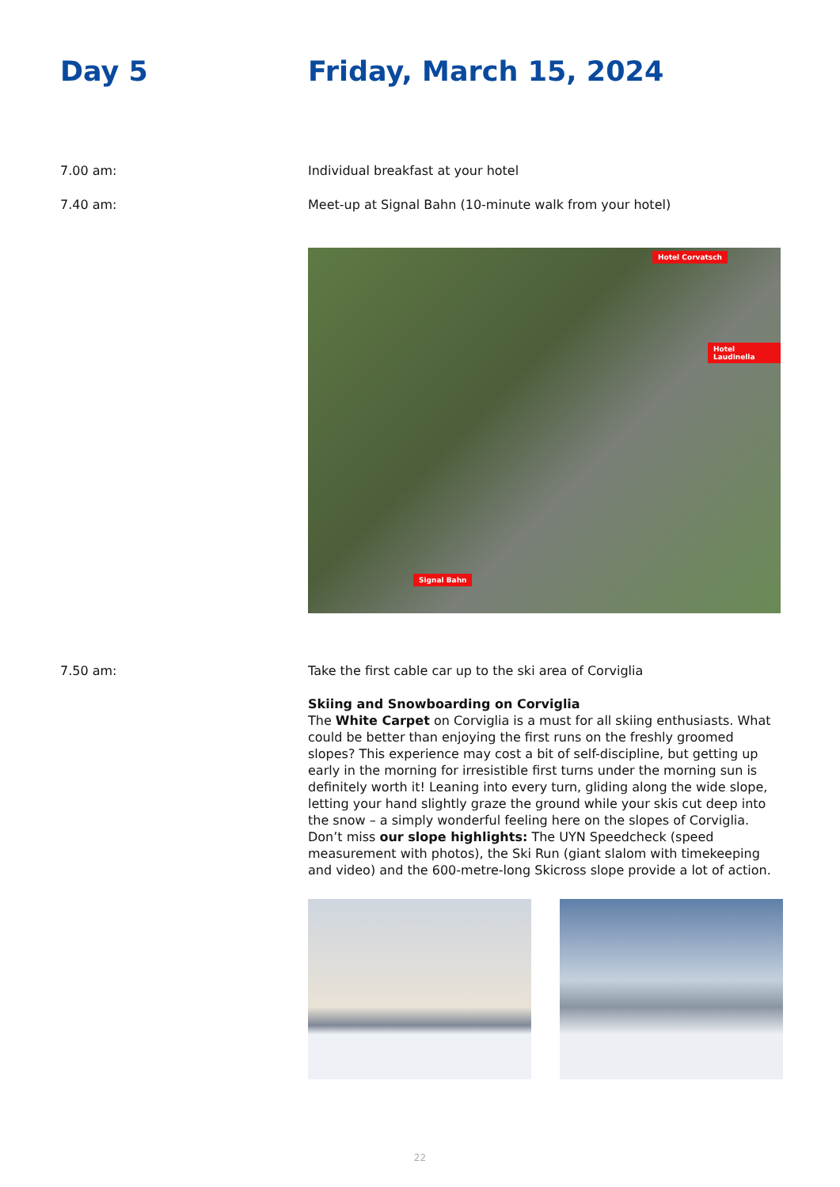Day 5 Friday, March 15, 2024
7.00 am: Individual breakfast at your hotel
7.40 am: Meet-up at Signal Bahn (10-minute walk from your hotel)
Hotel Corvatsch
Hotel Laudinella
Signal Bahn
7.50 am: Take the first cable car up to the ski area of Corviglia
Skiing and Snowboarding on Corviglia
The White Carpet on Corviglia is a must for all skiing enthusiasts. What could be better than enjoying the first runs on the freshly groomed slopes? This experience may cost a bit of self-discipline, but getting up early in the morning for irresistible first turns under the morning sun is definitely worth it! Leaning into every turn, gliding along the wide slope, letting your hand slightly graze the ground while your skis cut deep into the snow – a simply wonderful feeling here on the slopes of Corviglia. Don’t miss our slope highlights: The UYN Speedcheck (speed measurement with photos), the Ski Run (giant slalom with timekeeping and video) and the 600-metre-long Skicross slope provide a lot of action.
22